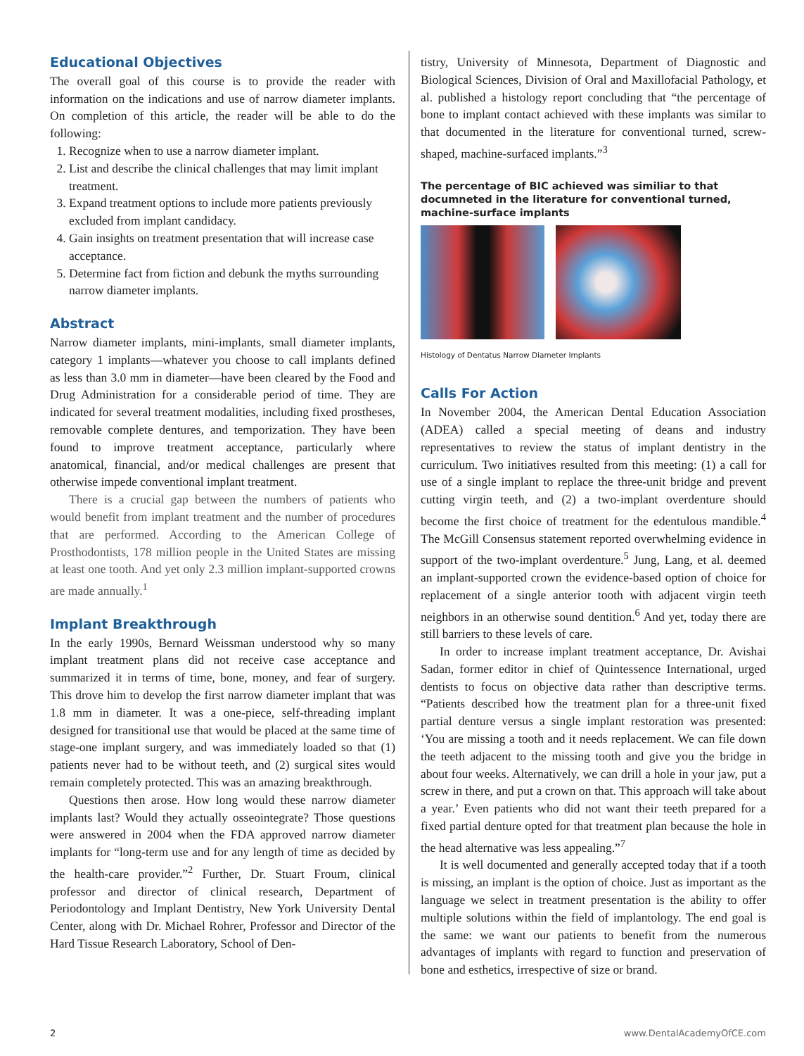Educational Objectives
The overall goal of this course is to provide the reader with information on the indications and use of narrow diameter implants. On completion of this article, the reader will be able to do the following:
1. Recognize when to use a narrow diameter implant.
2. List and describe the clinical challenges that may limit implant treatment.
3. Expand treatment options to include more patients previously excluded from implant candidacy.
4. Gain insights on treatment presentation that will increase case acceptance.
5. Determine fact from fiction and debunk the myths surrounding narrow diameter implants.
Abstract
Narrow diameter implants, mini-implants, small diameter implants, category 1 implants—whatever you choose to call implants defined as less than 3.0 mm in diameter—have been cleared by the Food and Drug Administration for a considerable period of time. They are indicated for several treatment modalities, including fixed prostheses, removable complete dentures, and temporization. They have been found to improve treatment acceptance, particularly where anatomical, financial, and/or medical challenges are present that otherwise impede conventional implant treatment.
There is a crucial gap between the numbers of patients who would benefit from implant treatment and the number of procedures that are performed. According to the American College of Prosthodontists, 178 million people in the United States are missing at least one tooth. And yet only 2.3 million implant-supported crowns are made annually.<sup>1</sup>
Implant Breakthrough
In the early 1990s, Bernard Weissman understood why so many implant treatment plans did not receive case acceptance and summarized it in terms of time, bone, money, and fear of surgery. This drove him to develop the first narrow diameter implant that was 1.8 mm in diameter. It was a one-piece, self-threading implant designed for transitional use that would be placed at the same time of stage-one implant surgery, and was immediately loaded so that (1) patients never had to be without teeth, and (2) surgical sites would remain completely protected. This was an amazing breakthrough.
Questions then arose. How long would these narrow diameter implants last? Would they actually osseointegrate? Those questions were answered in 2004 when the FDA approved narrow diameter implants for “long-term use and for any length of time as decided by the health-care provider.”<sup>2</sup> Further, Dr. Stuart Froum, clinical professor and director of clinical research, Department of Periodontology and Implant Dentistry, New York University Dental Center, along with Dr. Michael Rohrer, Professor and Director of the Hard Tissue Research Laboratory, School of Den-
tistry, University of Minnesota, Department of Diagnostic and Biological Sciences, Division of Oral and Maxillofacial Pathology, et al. published a histology report concluding that “the percentage of bone to implant contact achieved with these implants was similar to that documented in the literature for conventional turned, screw-shaped, machine-surfaced implants.”<sup>3</sup>
The percentage of BIC achieved was similiar to that documneted in the literature for conventional turned, machine-surface implants
Histology of Dentatus Narrow Diameter Implants
Calls For Action
In November 2004, the American Dental Education Association (ADEA) called a special meeting of deans and industry representatives to review the status of implant dentistry in the curriculum. Two initiatives resulted from this meeting: (1) a call for use of a single implant to replace the three-unit bridge and prevent cutting virgin teeth, and (2) a two-implant overdenture should become the first choice of treatment for the edentulous mandible.<sup>4</sup> The McGill Consensus statement reported overwhelming evidence in support of the two-implant overdenture.<sup>5</sup> Jung, Lang, et al. deemed an implant-supported crown the evidence-based option of choice for replacement of a single anterior tooth with adjacent virgin teeth neighbors in an otherwise sound dentition.<sup>6</sup> And yet, today there are still barriers to these levels of care.
In order to increase implant treatment acceptance, Dr. Avishai Sadan, former editor in chief of Quintessence International, urged dentists to focus on objective data rather than descriptive terms. “Patients described how the treatment plan for a three-unit fixed partial denture versus a single implant restoration was presented: ‘You are missing a tooth and it needs replacement. We can file down the teeth adjacent to the missing tooth and give you the bridge in about four weeks. Alternatively, we can drill a hole in your jaw, put a screw in there, and put a crown on that. This approach will take about a year.’ Even patients who did not want their teeth prepared for a fixed partial denture opted for that treatment plan because the hole in the head alternative was less appealing.”<sup>7</sup>
It is well documented and generally accepted today that if a tooth is missing, an implant is the option of choice. Just as important as the language we select in treatment presentation is the ability to offer multiple solutions within the field of implantology. The end goal is the same: we want our patients to benefit from the numerous advantages of implants with regard to function and preservation of bone and esthetics, irrespective of size or brand.
2 www.DentalAcademyOfCE.com